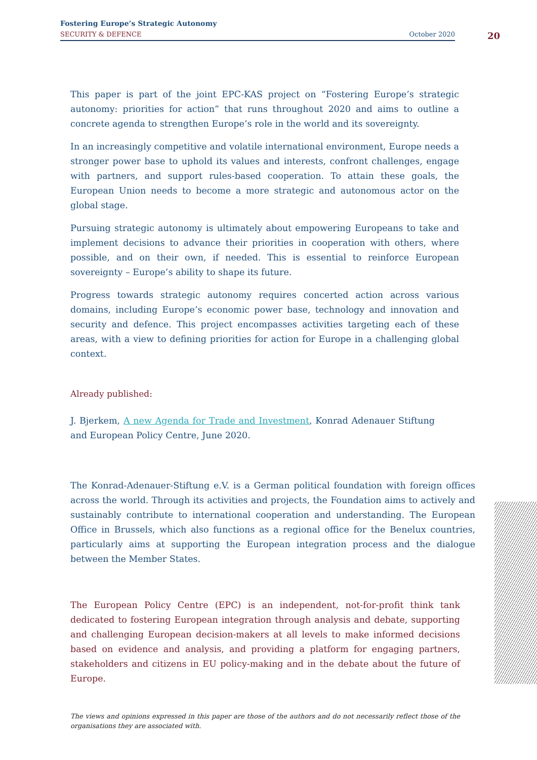Fostering Europe’s Strategic Autonomy
SECURITY & DEFENCE October 2020
20
This paper is part of the joint EPC-KAS project on “Fostering Europe’s strategic autonomy: priorities for action” that runs throughout 2020 and aims to outline a concrete agenda to strengthen Europe’s role in the world and its sovereignty.
In an increasingly competitive and volatile international environment, Europe needs a stronger power base to uphold its values and interests, confront challenges, engage with partners, and support rules-based cooperation. To attain these goals, the European Union needs to become a more strategic and autonomous actor on the global stage.
Pursuing strategic autonomy is ultimately about empowering Europeans to take and implement decisions to advance their priorities in cooperation with others, where possible, and on their own, if needed. This is essential to reinforce European sovereignty – Europe’s ability to shape its future.
Progress towards strategic autonomy requires concerted action across various domains, including Europe’s economic power base, technology and innovation and security and defence. This project encompasses activities targeting each of these areas, with a view to defining priorities for action for Europe in a challenging global context.
Already published:
J. Bjerkem, A new Agenda for Trade and Investment, Konrad Adenauer Stiftung and European Policy Centre, June 2020.
The Konrad-Adenauer-Stiftung e.V. is a German political foundation with foreign offices across the world. Through its activities and projects, the Foundation aims to actively and sustainably contribute to international cooperation and understanding. The European Office in Brussels, which also functions as a regional office for the Benelux countries, particularly aims at supporting the European integration process and the dialogue between the Member States.
The European Policy Centre (EPC) is an independent, not-for-profit think tank dedicated to fostering European integration through analysis and debate, supporting and challenging European decision-makers at all levels to make informed decisions based on evidence and analysis, and providing a platform for engaging partners, stakeholders and citizens in EU policy-making and in the debate about the future of Europe.
The views and opinions expressed in this paper are those of the authors and do not necessarily reflect those of the organisations they are associated with.